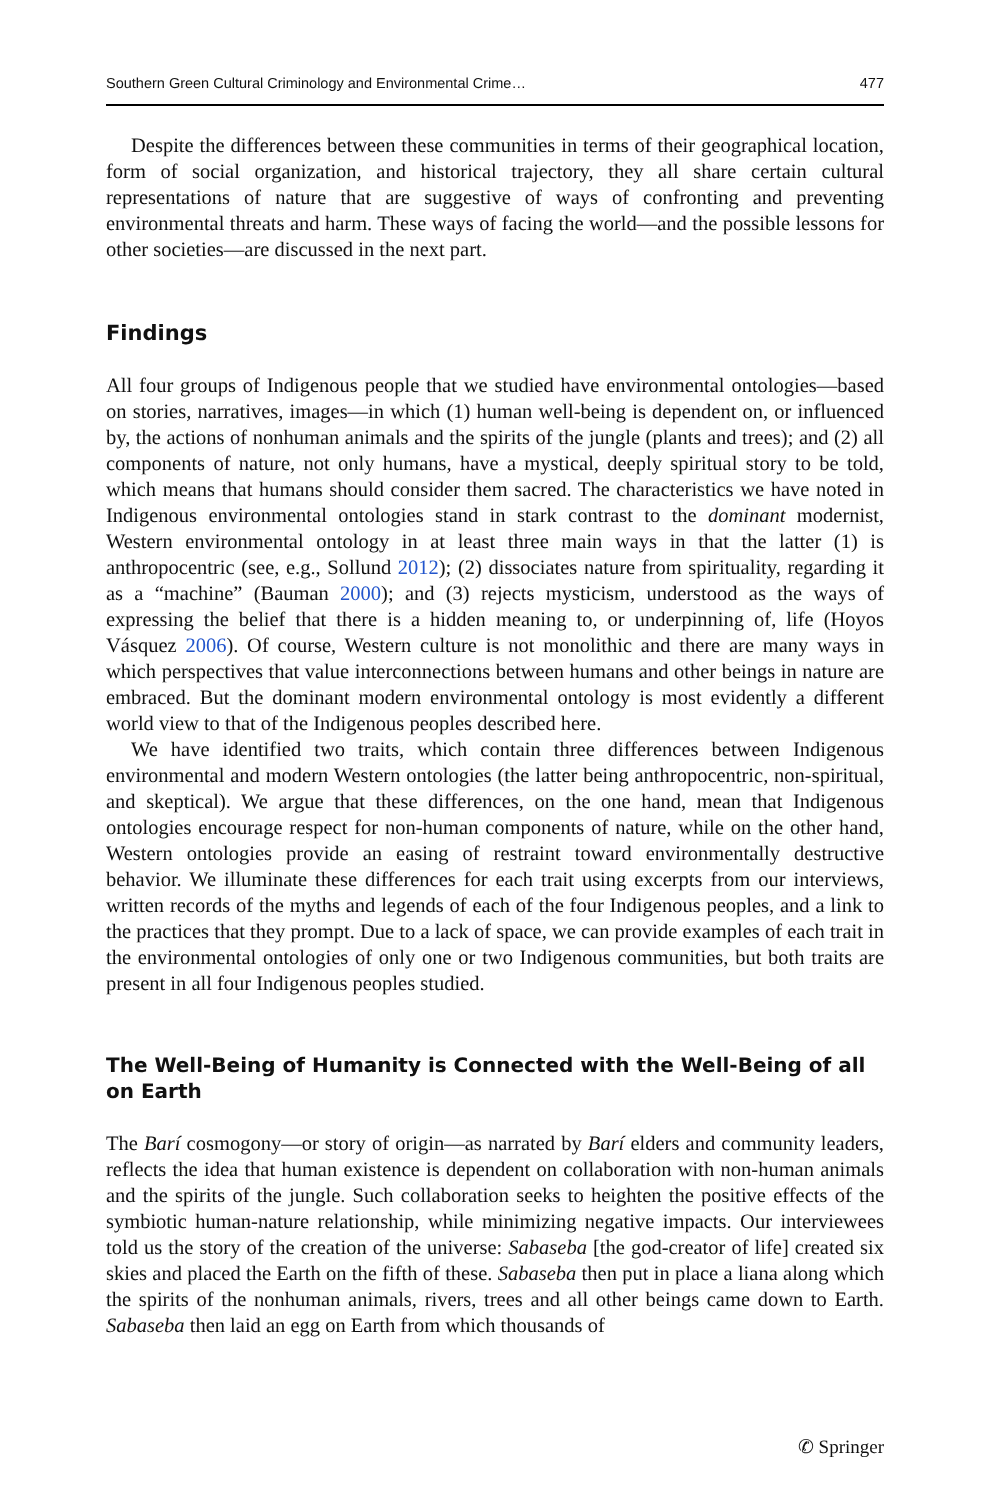Southern Green Cultural Criminology and Environmental Crime… 477
Despite the differences between these communities in terms of their geographical location, form of social organization, and historical trajectory, they all share certain cultural representations of nature that are suggestive of ways of confronting and preventing environmental threats and harm. These ways of facing the world—and the possible lessons for other societies—are discussed in the next part.
Findings
All four groups of Indigenous people that we studied have environmental ontologies—based on stories, narratives, images—in which (1) human well-being is dependent on, or influenced by, the actions of nonhuman animals and the spirits of the jungle (plants and trees); and (2) all components of nature, not only humans, have a mystical, deeply spiritual story to be told, which means that humans should consider them sacred. The characteristics we have noted in Indigenous environmental ontologies stand in stark contrast to the dominant modernist, Western environmental ontology in at least three main ways in that the latter (1) is anthropocentric (see, e.g., Sollund 2012); (2) dissociates nature from spirituality, regarding it as a “machine” (Bauman 2000); and (3) rejects mysticism, understood as the ways of expressing the belief that there is a hidden meaning to, or underpinning of, life (Hoyos Vásquez 2006). Of course, Western culture is not monolithic and there are many ways in which perspectives that value interconnections between humans and other beings in nature are embraced. But the dominant modern environmental ontology is most evidently a different world view to that of the Indigenous peoples described here.
We have identified two traits, which contain three differences between Indigenous environmental and modern Western ontologies (the latter being anthropocentric, non-spiritual, and skeptical). We argue that these differences, on the one hand, mean that Indigenous ontologies encourage respect for non-human components of nature, while on the other hand, Western ontologies provide an easing of restraint toward environmentally destructive behavior. We illuminate these differences for each trait using excerpts from our interviews, written records of the myths and legends of each of the four Indigenous peoples, and a link to the practices that they prompt. Due to a lack of space, we can provide examples of each trait in the environmental ontologies of only one or two Indigenous communities, but both traits are present in all four Indigenous peoples studied.
The Well-Being of Humanity is Connected with the Well-Being of all on Earth
The Barí cosmogony—or story of origin—as narrated by Barí elders and community leaders, reflects the idea that human existence is dependent on collaboration with non-human animals and the spirits of the jungle. Such collaboration seeks to heighten the positive effects of the symbiotic human-nature relationship, while minimizing negative impacts. Our interviewees told us the story of the creation of the universe: Sabaseba [the god-creator of life] created six skies and placed the Earth on the fifth of these. Sabaseba then put in place a liana along which the spirits of the nonhuman animals, rivers, trees and all other beings came down to Earth. Sabaseba then laid an egg on Earth from which thousands of
✆ Springer